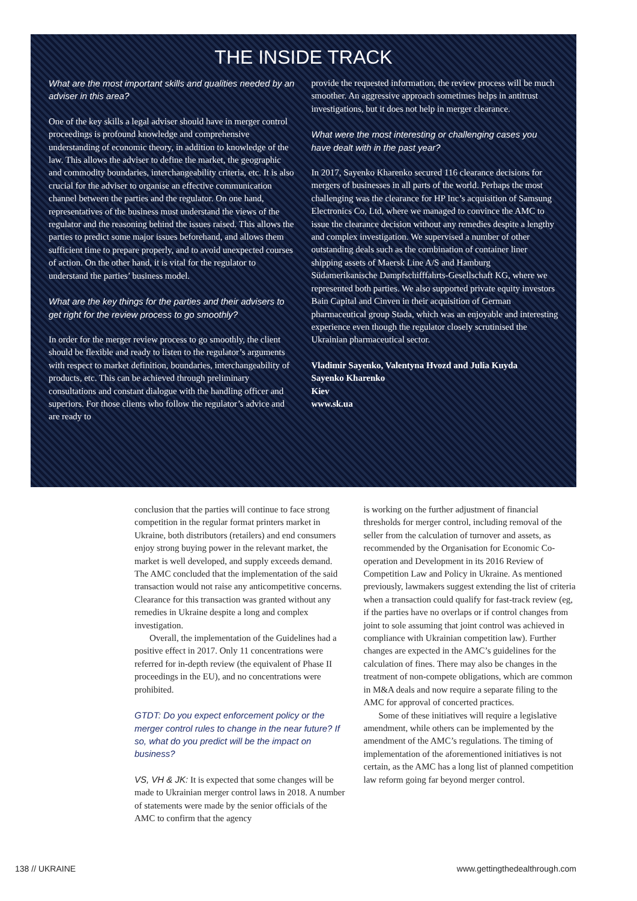THE INSIDE TRACK
What are the most important skills and qualities needed by an adviser in this area?
One of the key skills a legal adviser should have in merger control proceedings is profound knowledge and comprehensive understanding of economic theory, in addition to knowledge of the law. This allows the adviser to define the market, the geographic and commodity boundaries, interchangeability criteria, etc. It is also crucial for the adviser to organise an effective communication channel between the parties and the regulator. On one hand, representatives of the business must understand the views of the regulator and the reasoning behind the issues raised. This allows the parties to predict some major issues beforehand, and allows them sufficient time to prepare properly, and to avoid unexpected courses of action. On the other hand, it is vital for the regulator to understand the parties’ business model.
What are the key things for the parties and their advisers to get right for the review process to go smoothly?
In order for the merger review process to go smoothly, the client should be flexible and ready to listen to the regulator’s arguments with respect to market definition, boundaries, interchangeability of products, etc. This can be achieved through preliminary consultations and constant dialogue with the handling officer and superiors. For those clients who follow the regulator’s advice and are ready to
provide the requested information, the review process will be much smoother. An aggressive approach sometimes helps in antitrust investigations, but it does not help in merger clearance.
What were the most interesting or challenging cases you have dealt with in the past year?
In 2017, Sayenko Kharenko secured 116 clearance decisions for mergers of businesses in all parts of the world. Perhaps the most challenging was the clearance for HP Inc’s acquisition of Samsung Electronics Co, Ltd, where we managed to convince the AMC to issue the clearance decision without any remedies despite a lengthy and complex investigation. We supervised a number of other outstanding deals such as the combination of container liner shipping assets of Maersk Line A/S and Hamburg Südamerikanische Dampfschifffahrts-Gesellschaft KG, where we represented both parties. We also supported private equity investors Bain Capital and Cinven in their acquisition of German pharmaceutical group Stada, which was an enjoyable and interesting experience even though the regulator closely scrutinised the Ukrainian pharmaceutical sector.
Vladimir Sayenko, Valentyna Hvozd and Julia Kuyda
Sayenko Kharenko
Kiev
www.sk.ua
conclusion that the parties will continue to face strong competition in the regular format printers market in Ukraine, both distributors (retailers) and end consumers enjoy strong buying power in the relevant market, the market is well developed, and supply exceeds demand. The AMC concluded that the implementation of the said transaction would not raise any anticompetitive concerns. Clearance for this transaction was granted without any remedies in Ukraine despite a long and complex investigation.
Overall, the implementation of the Guidelines had a positive effect in 2017. Only 11 concentrations were referred for in-depth review (the equivalent of Phase II proceedings in the EU), and no concentrations were prohibited.
GTDT: Do you expect enforcement policy or the merger control rules to change in the near future? If so, what do you predict will be the impact on business?
VS, VH & JK: It is expected that some changes will be made to Ukrainian merger control laws in 2018. A number of statements were made by the senior officials of the AMC to confirm that the agency
is working on the further adjustment of financial thresholds for merger control, including removal of the seller from the calculation of turnover and assets, as recommended by the Organisation for Economic Co-operation and Development in its 2016 Review of Competition Law and Policy in Ukraine. As mentioned previously, lawmakers suggest extending the list of criteria when a transaction could qualify for fast-track review (eg, if the parties have no overlaps or if control changes from joint to sole assuming that joint control was achieved in compliance with Ukrainian competition law). Further changes are expected in the AMC’s guidelines for the calculation of fines. There may also be changes in the treatment of non-compete obligations, which are common in M&A deals and now require a separate filing to the AMC for approval of concerted practices.
Some of these initiatives will require a legislative amendment, while others can be implemented by the amendment of the AMC’s regulations. The timing of implementation of the aforementioned initiatives is not certain, as the AMC has a long list of planned competition law reform going far beyond merger control.
138 // UKRAINE www.gettingthedealthrough.com